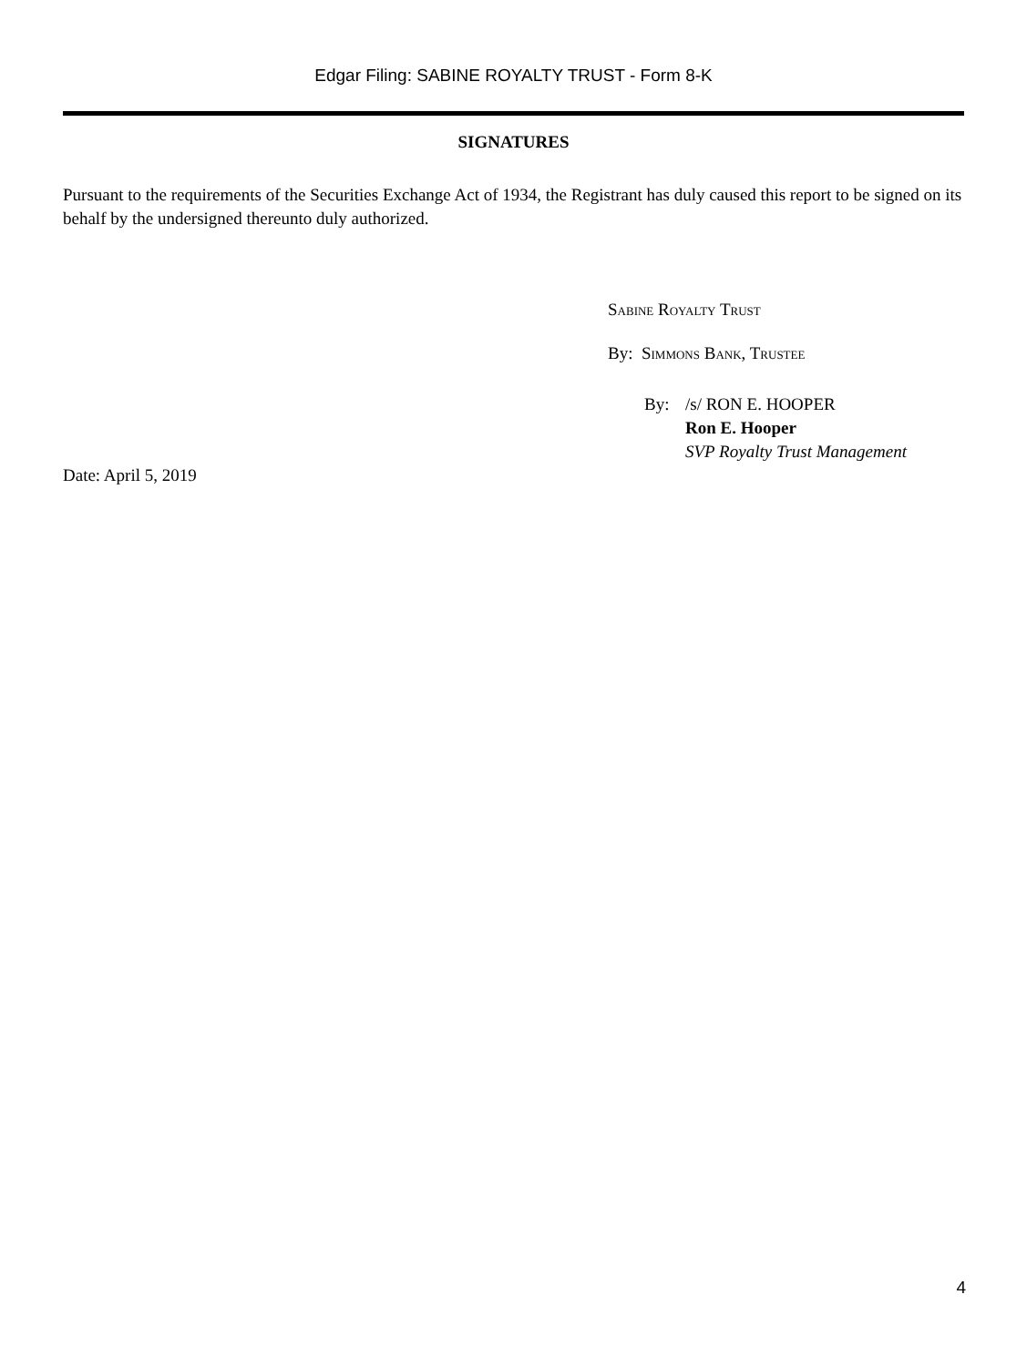Edgar Filing: SABINE ROYALTY TRUST - Form 8-K
SIGNATURES
Pursuant to the requirements of the Securities Exchange Act of 1934, the Registrant has duly caused this report to be signed on its behalf by the undersigned thereunto duly authorized.
Sabine Royalty Trust
By: Simmons Bank, Trustee
By: /s/ RON E. HOOPER
Ron E. Hooper
SVP Royalty Trust Management
Date: April 5, 2019
4